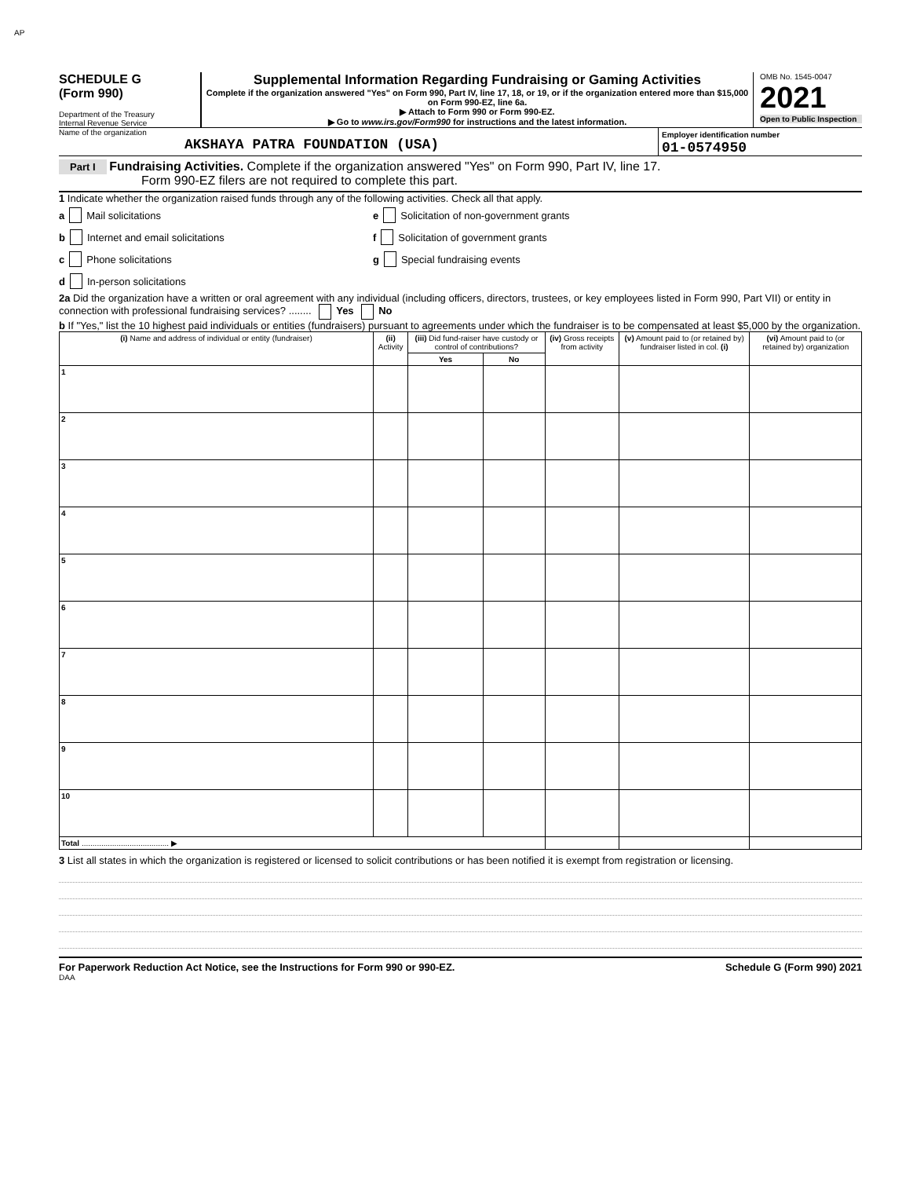AP
SCHEDULE G
(Form 990)
Department of the Treasury
Internal Revenue Service
Supplemental Information Regarding Fundraising or Gaming Activities
Complete if the organization answered "Yes" on Form 990, Part IV, line 17, 18, or 19, or if the organization entered more than $15,000 on Form 990-EZ, line 6a.
▶ Attach to Form 990 or Form 990-EZ.
▶ Go to www.irs.gov/Form990 for instructions and the latest information.
OMB No. 1545-0047
2021
Open to Public Inspection
Name of the organization
AKSHAYA PATRA FOUNDATION (USA)
Employer identification number
01-0574950
Part I Fundraising Activities. Complete if the organization answered "Yes" on Form 990, Part IV, line 17.
Form 990-EZ filers are not required to complete this part.
1 Indicate whether the organization raised funds through any of the following activities. Check all that apply.
a Mail solicitations
b Internet and email solicitations
c Phone solicitations
d In-person solicitations
e Solicitation of non-government grants
f Solicitation of government grants
g Special fundraising events
2a Did the organization have a written or oral agreement with any individual (including officers, directors, trustees, or key employees listed in Form 990, Part VII) or entity in connection with professional fundraising services? ........ Yes No
b If "Yes," list the 10 highest paid individuals or entities (fundraisers) pursuant to agreements under which the fundraiser is to be compensated at least $5,000 by the organization.
| (i) Name and address of individual or entity (fundraiser) | (ii) Activity | (iii) Did fund-raiser have custody or control of contributions? | | (iv) Gross receipts from activity | (v) Amount paid to (or retained by) fundraiser listed in col. (i) | (vi) Amount paid to (or retained by) organization |
| --- | --- | --- | --- | --- | --- | --- |
| | | Yes | No | | | |
| 1 | | | | | | |
| 2 | | | | | | |
| 3 | | | | | | |
| 4 | | | | | | |
| 5 | | | | | | |
| 6 | | | | | | |
| 7 | | | | | | |
| 8 | | | | | | |
| 9 | | | | | | |
| 10 | | | | | | |
| Total ........................................ ▶ | | | | | | |
3 List all states in which the organization is registered or licensed to solicit contributions or has been notified it is exempt from registration or licensing.
For Paperwork Reduction Act Notice, see the Instructions for Form 990 or 990-EZ. Schedule G (Form 990) 2021
DAA